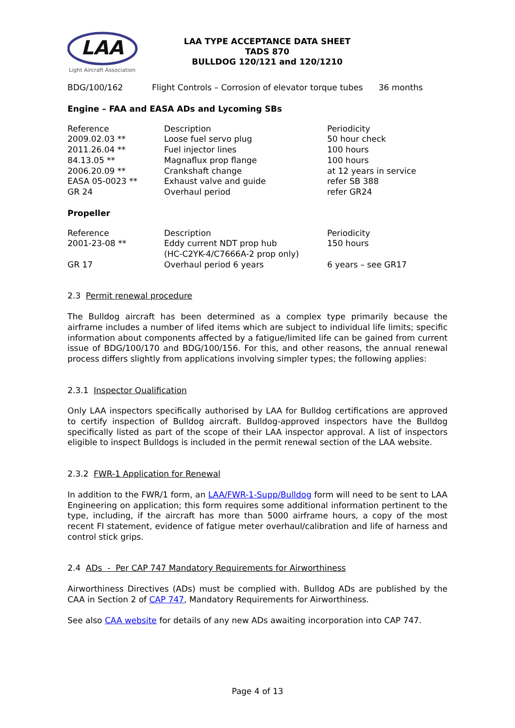LAA
Light Aircraft Association
LAA TYPE ACCEPTANCE DATA SHEET
TADS 870
BULLDOG 120/121 and 120/1210
| BDG/100/162 | Flight Controls – Corrosion of elevator torque tubes | 36 months |
Engine – FAA and EASA ADs and Lycoming SBs
| Reference | Description | Periodicity |
| 2009.02.03 ** | Loose fuel servo plug | 50 hour check |
| 2011.26.04 ** | Fuel injector lines | 100 hours |
| 84.13.05 ** | Magnaflux prop flange | 100 hours |
| 2006.20.09 ** | Crankshaft change | at 12 years in service |
| EASA 05-0023 ** | Exhaust valve and guide | refer SB 388 |
| GR 24 | Overhaul period | refer GR24 |
Propeller
| Reference | Description | Periodicity |
| 2001-23-08 ** | Eddy current NDT prop hub (HC-C2YK-4/C7666A-2 prop only) | 150 hours |
| GR 17 | Overhaul period 6 years | 6 years – see GR17 |
2.3 Permit renewal procedure
The Bulldog aircraft has been determined as a complex type primarily because the airframe includes a number of lifed items which are subject to individual life limits; specific information about components affected by a fatigue/limited life can be gained from current issue of BDG/100/170 and BDG/100/156. For this, and other reasons, the annual renewal process differs slightly from applications involving simpler types; the following applies:
2.3.1 Inspector Qualification
Only LAA inspectors specifically authorised by LAA for Bulldog certifications are approved to certify inspection of Bulldog aircraft. Bulldog-approved inspectors have the Bulldog specifically listed as part of the scope of their LAA inspector approval. A list of inspectors eligible to inspect Bulldogs is included in the permit renewal section of the LAA website.
2.3.2 FWR-1 Application for Renewal
In addition to the FWR/1 form, an LAA/FWR-1-Supp/Bulldog form will need to be sent to LAA Engineering on application; this form requires some additional information pertinent to the type, including, if the aircraft has more than 5000 airframe hours, a copy of the most recent FI statement, evidence of fatigue meter overhaul/calibration and life of harness and control stick grips.
2.4 ADs - Per CAP 747 Mandatory Requirements for Airworthiness
Airworthiness Directives (ADs) must be complied with. Bulldog ADs are published by the CAA in Section 2 of CAP 747, Mandatory Requirements for Airworthiness.
See also CAA website for details of any new ADs awaiting incorporation into CAP 747.
Page 4 of 13